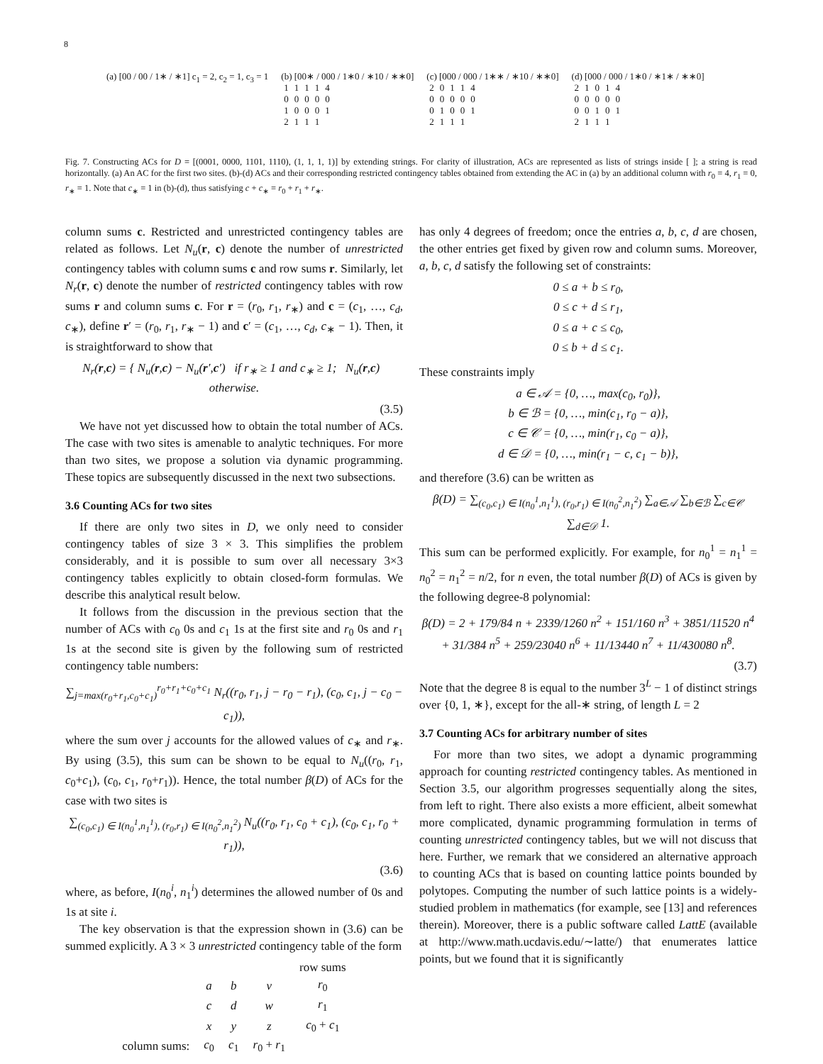8
(a) [00 / 00 / 1∗ / ∗1] c<sub>1</sub> = 2, c<sub>2</sub> = 1, c<sub>3</sub> = 1
(b) [00∗ / 000 / 1∗0 / ∗10 / ∗∗0]
| 1 | 1 | 1 | 1 | 4 |
| 0 | 0 | 0 | 0 | 0 |
| 1 | 0 | 0 | 0 | 1 |
| 2 | 1 | 1 | 1 | |
(c) [000 / 000 / 1∗∗ / ∗10 / ∗∗0]
| 2 | 0 | 1 | 1 | 4 |
| 0 | 0 | 0 | 0 | 0 |
| 0 | 1 | 0 | 0 | 1 |
| 2 | 1 | 1 | 1 | |
(d) [000 / 000 / 1∗0 / ∗1∗ / ∗∗0]
| 2 | 1 | 0 | 1 | 4 |
| 0 | 0 | 0 | 0 | 0 |
| 0 | 0 | 1 | 0 | 1 |
| 2 | 1 | 1 | 1 | |
Fig. 7. Constructing ACs for D = [(0001, 0000, 1101, 1110), (1, 1, 1, 1)] by extending strings. For clarity of illustration, ACs are represented as lists of strings inside [ ]; a string is read horizontally. (a) An AC for the first two sites. (b)-(d) ACs and their corresponding restricted contingency tables obtained from extending the AC in (a) by an additional column with r<sub>0</sub> = 4, r<sub>1</sub> = 0, r<sub>∗</sub> = 1. Note that c<sub>∗</sub> = 1 in (b)-(d), thus satisfying c + c<sub>∗</sub> = r<sub>0</sub> + r<sub>1</sub> + r<sub>∗</sub>.
column sums c. Restricted and unrestricted contingency tables are related as follows. Let N<sub>u</sub>(r, c) denote the number of unrestricted contingency tables with column sums c and row sums r. Similarly, let N<sub>r</sub>(r, c) denote the number of restricted contingency tables with row sums r and column sums c. For r = (r<sub>0</sub>, r<sub>1</sub>, r<sub>∗</sub>) and c = (c<sub>1</sub>, …, c<sub>d</sub>, c<sub>∗</sub>), define r′ = (r<sub>0</sub>, r<sub>1</sub>, r<sub>∗</sub> − 1) and c′ = (c<sub>1</sub>, …, c<sub>d</sub>, c<sub>∗</sub> − 1). Then, it is straightforward to show that
N<sub>r</sub>(r,c) = { N<sub>u</sub>(r,c) − N<sub>u</sub>(r′,c′) if r<sub>∗</sub> ≥ 1 and c<sub>∗</sub> ≥ 1; N<sub>u</sub>(r,c) otherwise.
(3.5)
We have not yet discussed how to obtain the total number of ACs. The case with two sites is amenable to analytic techniques. For more than two sites, we propose a solution via dynamic programming. These topics are subsequently discussed in the next two subsections.
3.6 Counting ACs for two sites
If there are only two sites in D, we only need to consider contingency tables of size 3 × 3. This simplifies the problem considerably, and it is possible to sum over all necessary 3×3 contingency tables explicitly to obtain closed-form formulas. We describe this analytical result below.
It follows from the discussion in the previous section that the number of ACs with c<sub>0</sub> 0s and c<sub>1</sub> 1s at the first site and r<sub>0</sub> 0s and r<sub>1</sub> 1s at the second site is given by the following sum of restricted contingency table numbers:
∑<sub>j=max(r<sub>0</sub>+r<sub>1</sub>,c<sub>0</sub>+c<sub>1</sub>)</sub><sup>r<sub>0</sub>+r<sub>1</sub>+c<sub>0</sub>+c<sub>1</sub></sup> N<sub>r</sub>((r<sub>0</sub>, r<sub>1</sub>, j − r<sub>0</sub> − r<sub>1</sub>), (c<sub>0</sub>, c<sub>1</sub>, j − c<sub>0</sub> − c<sub>1</sub>)),
where the sum over j accounts for the allowed values of c<sub>∗</sub> and r<sub>∗</sub>. By using (3.5), this sum can be shown to be equal to N<sub>u</sub>((r<sub>0</sub>, r<sub>1</sub>, c<sub>0</sub>+c<sub>1</sub>), (c<sub>0</sub>, c<sub>1</sub>, r<sub>0</sub>+r<sub>1</sub>)). Hence, the total number β(D) of ACs for the case with two sites is
∑<sub>(c<sub>0</sub>,c<sub>1</sub>) ∈ I(n<sub>0</sub><sup>1</sup>,n<sub>1</sub><sup>1</sup>), (r<sub>0</sub>,r<sub>1</sub>) ∈ I(n<sub>0</sub><sup>2</sup>,n<sub>1</sub><sup>2</sup>)</sub> N<sub>u</sub>((r<sub>0</sub>, r<sub>1</sub>, c<sub>0</sub> + c<sub>1</sub>), (c<sub>0</sub>, c<sub>1</sub>, r<sub>0</sub> + r<sub>1</sub>)),
(3.6)
where, as before, I(n<sub>0</sub><sup>i</sup>, n<sub>1</sub><sup>i</sup>) determines the allowed number of 0s and 1s at site i.
The key observation is that the expression shown in (3.6) can be summed explicitly. A 3 × 3 unrestricted contingency table of the form
| | | | | row sums |
| | a | b | v | r<sub>0</sub> |
| | c | d | w | r<sub>1</sub> |
| | x | y | z | c<sub>0</sub> + c<sub>1</sub> |
| column sums: | c<sub>0</sub> | c<sub>1</sub> | r<sub>0</sub> + r<sub>1</sub> | |
has only 4 degrees of freedom; once the entries a, b, c, d are chosen, the other entries get fixed by given row and column sums. Moreover, a, b, c, d satisfy the following set of constraints:
0 ≤ a + b ≤ r<sub>0</sub>,
0 ≤ c + d ≤ r<sub>1</sub>,
0 ≤ a + c ≤ c<sub>0</sub>,
0 ≤ b + d ≤ c<sub>1</sub>.
These constraints imply
a ∈ 𝒜 = {0, …, max(c<sub>0</sub>, r<sub>0</sub>)},
b ∈ ℬ = {0, …, min(c<sub>1</sub>, r<sub>0</sub> − a)},
c ∈ 𝒞 = {0, …, min(r<sub>1</sub>, c<sub>0</sub> − a)},
d ∈ 𝒟 = {0, …, min(r<sub>1</sub> − c, c<sub>1</sub> − b)},
and therefore (3.6) can be written as
β(D) = ∑<sub>(c<sub>0</sub>,c<sub>1</sub>) ∈ I(n<sub>0</sub><sup>1</sup>,n<sub>1</sub><sup>1</sup>), (r<sub>0</sub>,r<sub>1</sub>) ∈ I(n<sub>0</sub><sup>2</sup>,n<sub>1</sub><sup>2</sup>)</sub> ∑<sub>a∈𝒜</sub> ∑<sub>b∈ℬ</sub> ∑<sub>c∈𝒞</sub> ∑<sub>d∈𝒟</sub> 1.
This sum can be performed explicitly. For example, for n<sub>0</sub><sup>1</sup> = n<sub>1</sub><sup>1</sup> = n<sub>0</sub><sup>2</sup> = n<sub>1</sub><sup>2</sup> = n/2, for n even, the total number β(D) of ACs is given by the following degree-8 polynomial:
β(D) = 2 + 179/84 n + 2339/1260 n<sup>2</sup> + 151/160 n<sup>3</sup> + 3851/11520 n<sup>4</sup>
+ 31/384 n<sup>5</sup> + 259/23040 n<sup>6</sup> + 11/13440 n<sup>7</sup> + 11/430080 n<sup>8</sup>.
(3.7)
Note that the degree 8 is equal to the number 3<sup>L</sup> − 1 of distinct strings over {0, 1, ∗}, except for the all-∗ string, of length L = 2
3.7 Counting ACs for arbitrary number of sites
For more than two sites, we adopt a dynamic programming approach for counting restricted contingency tables. As mentioned in Section 3.5, our algorithm progresses sequentially along the sites, from left to right. There also exists a more efficient, albeit somewhat more complicated, dynamic programming formulation in terms of counting unrestricted contingency tables, but we will not discuss that here. Further, we remark that we considered an alternative approach to counting ACs that is based on counting lattice points bounded by polytopes. Computing the number of such lattice points is a widely-studied problem in mathematics (for example, see [13] and references therein). Moreover, there is a public software called LattE (available at http://www.math.ucdavis.edu/∼latte/) that enumerates lattice points, but we found that it is significantly